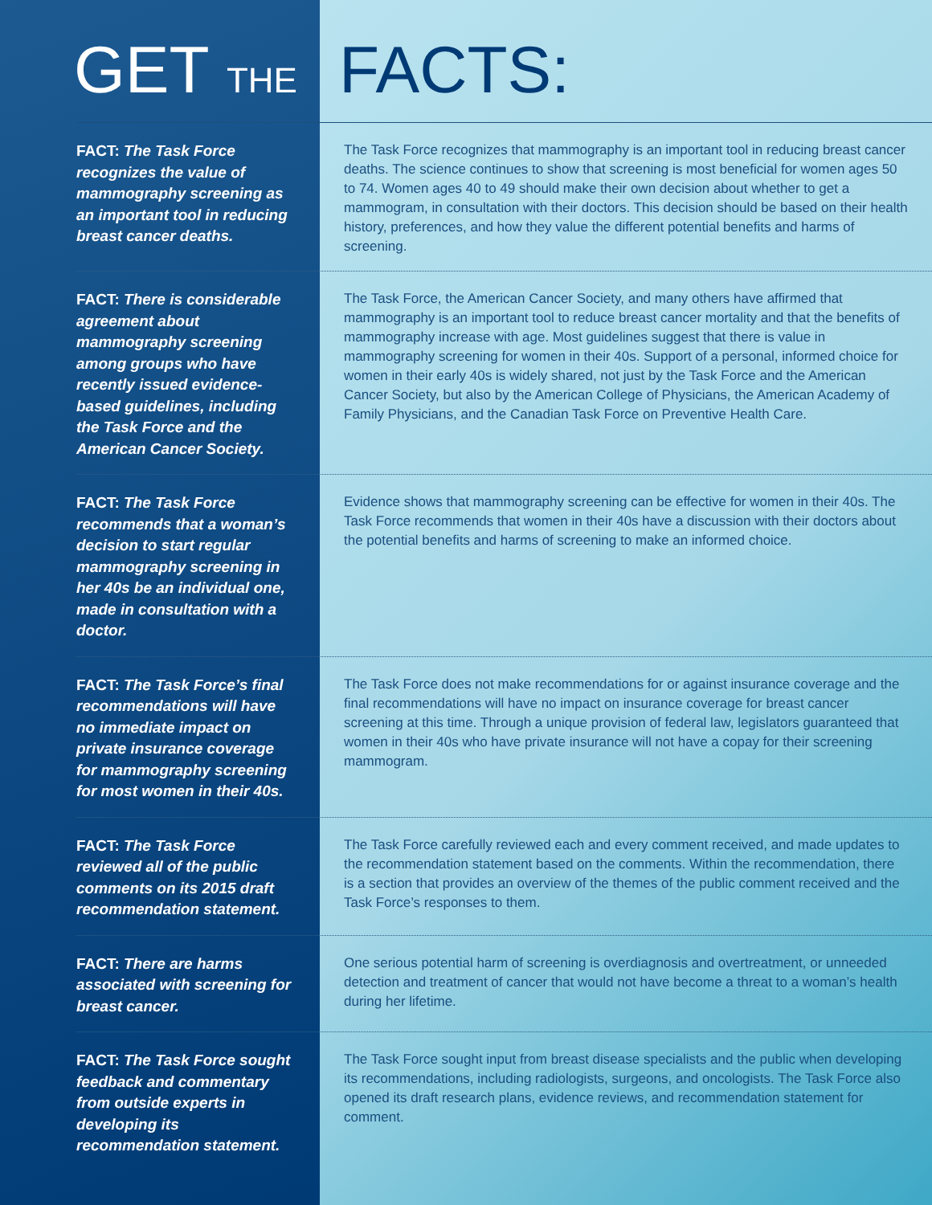GET THE FACTS:
FACT: The Task Force recognizes the value of mammography screening as an important tool in reducing breast cancer deaths.
The Task Force recognizes that mammography is an important tool in reducing breast cancer deaths. The science continues to show that screening is most beneficial for women ages 50 to 74. Women ages 40 to 49 should make their own decision about whether to get a mammogram, in consultation with their doctors. This decision should be based on their health history, preferences, and how they value the different potential benefits and harms of screening.
FACT: There is considerable agreement about mammography screening among groups who have recently issued evidence-based guidelines, including the Task Force and the American Cancer Society.
The Task Force, the American Cancer Society, and many others have affirmed that mammography is an important tool to reduce breast cancer mortality and that the benefits of mammography increase with age. Most guidelines suggest that there is value in mammography screening for women in their 40s. Support of a personal, informed choice for women in their early 40s is widely shared, not just by the Task Force and the American Cancer Society, but also by the American College of Physicians, the American Academy of Family Physicians, and the Canadian Task Force on Preventive Health Care.
FACT: The Task Force recommends that a woman’s decision to start regular mammography screening in her 40s be an individual one, made in consultation with a doctor.
Evidence shows that mammography screening can be effective for women in their 40s. The Task Force recommends that women in their 40s have a discussion with their doctors about the potential benefits and harms of screening to make an informed choice.
FACT: The Task Force’s final recommendations will have no immediate impact on private insurance coverage for mammography screening for most women in their 40s.
The Task Force does not make recommendations for or against insurance coverage and the final recommendations will have no impact on insurance coverage for breast cancer screening at this time. Through a unique provision of federal law, legislators guaranteed that women in their 40s who have private insurance will not have a copay for their screening mammogram.
FACT: The Task Force reviewed all of the public comments on its 2015 draft recommendation statement.
The Task Force carefully reviewed each and every comment received, and made updates to the recommendation statement based on the comments. Within the recommendation, there is a section that provides an overview of the themes of the public comment received and the Task Force’s responses to them.
FACT: There are harms associated with screening for breast cancer.
One serious potential harm of screening is overdiagnosis and overtreatment, or unneeded detection and treatment of cancer that would not have become a threat to a woman’s health during her lifetime.
FACT: The Task Force sought feedback and commentary from outside experts in developing its recommendation statement.
The Task Force sought input from breast disease specialists and the public when developing its recommendations, including radiologists, surgeons, and oncologists. The Task Force also opened its draft research plans, evidence reviews, and recommendation statement for comment.